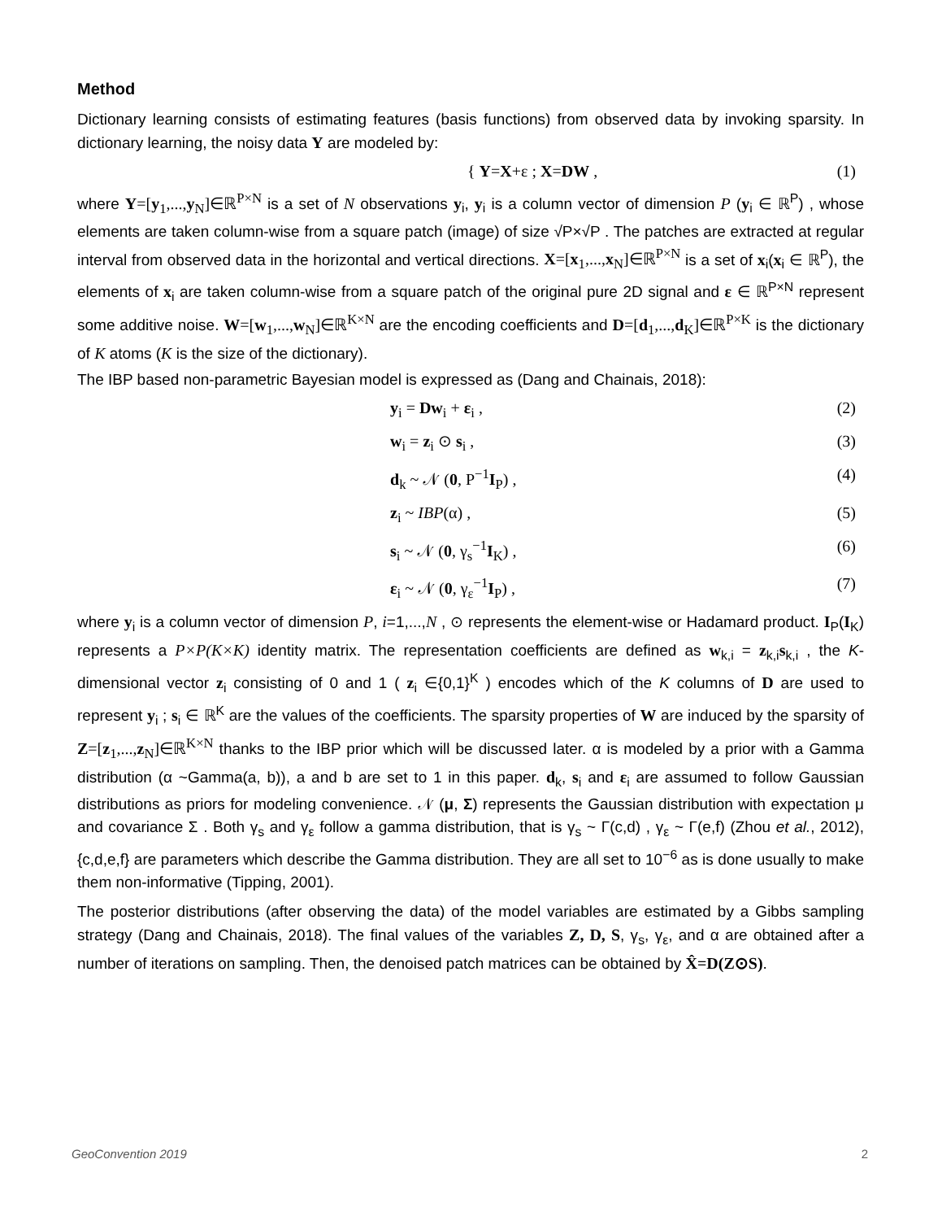Method
Dictionary learning consists of estimating features (basis functions) from observed data by invoking sparsity. In dictionary learning, the noisy data Y are modeled by:
{ Y=X+ε ; X=DW , (1)
where Y=[y<sub>1</sub>,...,y<sub>N</sub>]∈ℝ<sup>P×N</sup> is a set of N observations y<sub>i</sub>, y<sub>i</sub> is a column vector of dimension P (y<sub>i</sub> ∈ ℝ<sup>P</sup>) , whose elements are taken column-wise from a square patch (image) of size √P×√P . The patches are extracted at regular interval from observed data in the horizontal and vertical directions. X=[x<sub>1</sub>,...,x<sub>N</sub>]∈ℝ<sup>P×N</sup> is a set of x<sub>i</sub>(x<sub>i</sub> ∈ ℝ<sup>P</sup>), the elements of x<sub>i</sub> are taken column-wise from a square patch of the original pure 2D signal and ε ∈ ℝ<sup>P×N</sup> represent some additive noise. W=[w<sub>1</sub>,...,w<sub>N</sub>]∈ℝ<sup>K×N</sup> are the encoding coefficients and D=[d<sub>1</sub>,...,d<sub>K</sub>]∈ℝ<sup>P×K</sup> is the dictionary of K atoms (K is the size of the dictionary).
The IBP based non-parametric Bayesian model is expressed as (Dang and Chainais, 2018):
y<sub>i</sub> = Dw<sub>i</sub> + ε<sub>i</sub> , (2)
w<sub>i</sub> = z<sub>i</sub> ⊙ s<sub>i</sub> , (3)
d<sub>k</sub> ~ 𝒩 (0, P<sup>−1</sup>I<sub>P</sub>) , (4)
z<sub>i</sub> ~ IBP(α) , (5)
s<sub>i</sub> ~ 𝒩 (0, γ<sub>s</sub><sup>−1</sup>I<sub>K</sub>) , (6)
ε<sub>i</sub> ~ 𝒩 (0, γ<sub>ε</sub><sup>−1</sup>I<sub>P</sub>) , (7)
where y<sub>i</sub> is a column vector of dimension P, i=1,...,N , ⊙ represents the element-wise or Hadamard product. I<sub>P</sub>(I<sub>K</sub>) represents a P×P(K×K) identity matrix. The representation coefficients are defined as w<sub>k,i</sub> = z<sub>k,i</sub>s<sub>k,i</sub> , the K-dimensional vector z<sub>i</sub> consisting of 0 and 1 ( z<sub>i</sub> ∈{0,1}<sup>K</sup> ) encodes which of the K columns of D are used to represent y<sub>i</sub> ; s<sub>i</sub> ∈ ℝ<sup>K</sup> are the values of the coefficients. The sparsity properties of W are induced by the sparsity of Z=[z<sub>1</sub>,...,z<sub>N</sub>]∈ℝ<sup>K×N</sup> thanks to the IBP prior which will be discussed later. α is modeled by a prior with a Gamma distribution (α ~Gamma(a, b)), a and b are set to 1 in this paper. d<sub>k</sub>, s<sub>i</sub> and ε<sub>i</sub> are assumed to follow Gaussian distributions as priors for modeling convenience. 𝒩 (μ, Σ) represents the Gaussian distribution with expectation μ and covariance Σ . Both γ<sub>s</sub> and γ<sub>ε</sub> follow a gamma distribution, that is γ<sub>s</sub> ~ Γ(c,d) , γ<sub>ε</sub> ~ Γ(e,f) (Zhou et al., 2012), {c,d,e,f} are parameters which describe the Gamma distribution. They are all set to 10<sup>−6</sup> as is done usually to make them non-informative (Tipping, 2001).
The posterior distributions (after observing the data) of the model variables are estimated by a Gibbs sampling strategy (Dang and Chainais, 2018). The final values of the variables Z, D, S, γ<sub>s</sub>, γ<sub>ε</sub>, and α are obtained after a number of iterations on sampling. Then, the denoised patch matrices can be obtained by X̂=D(Z⊙S).
GeoConvention 2019 2